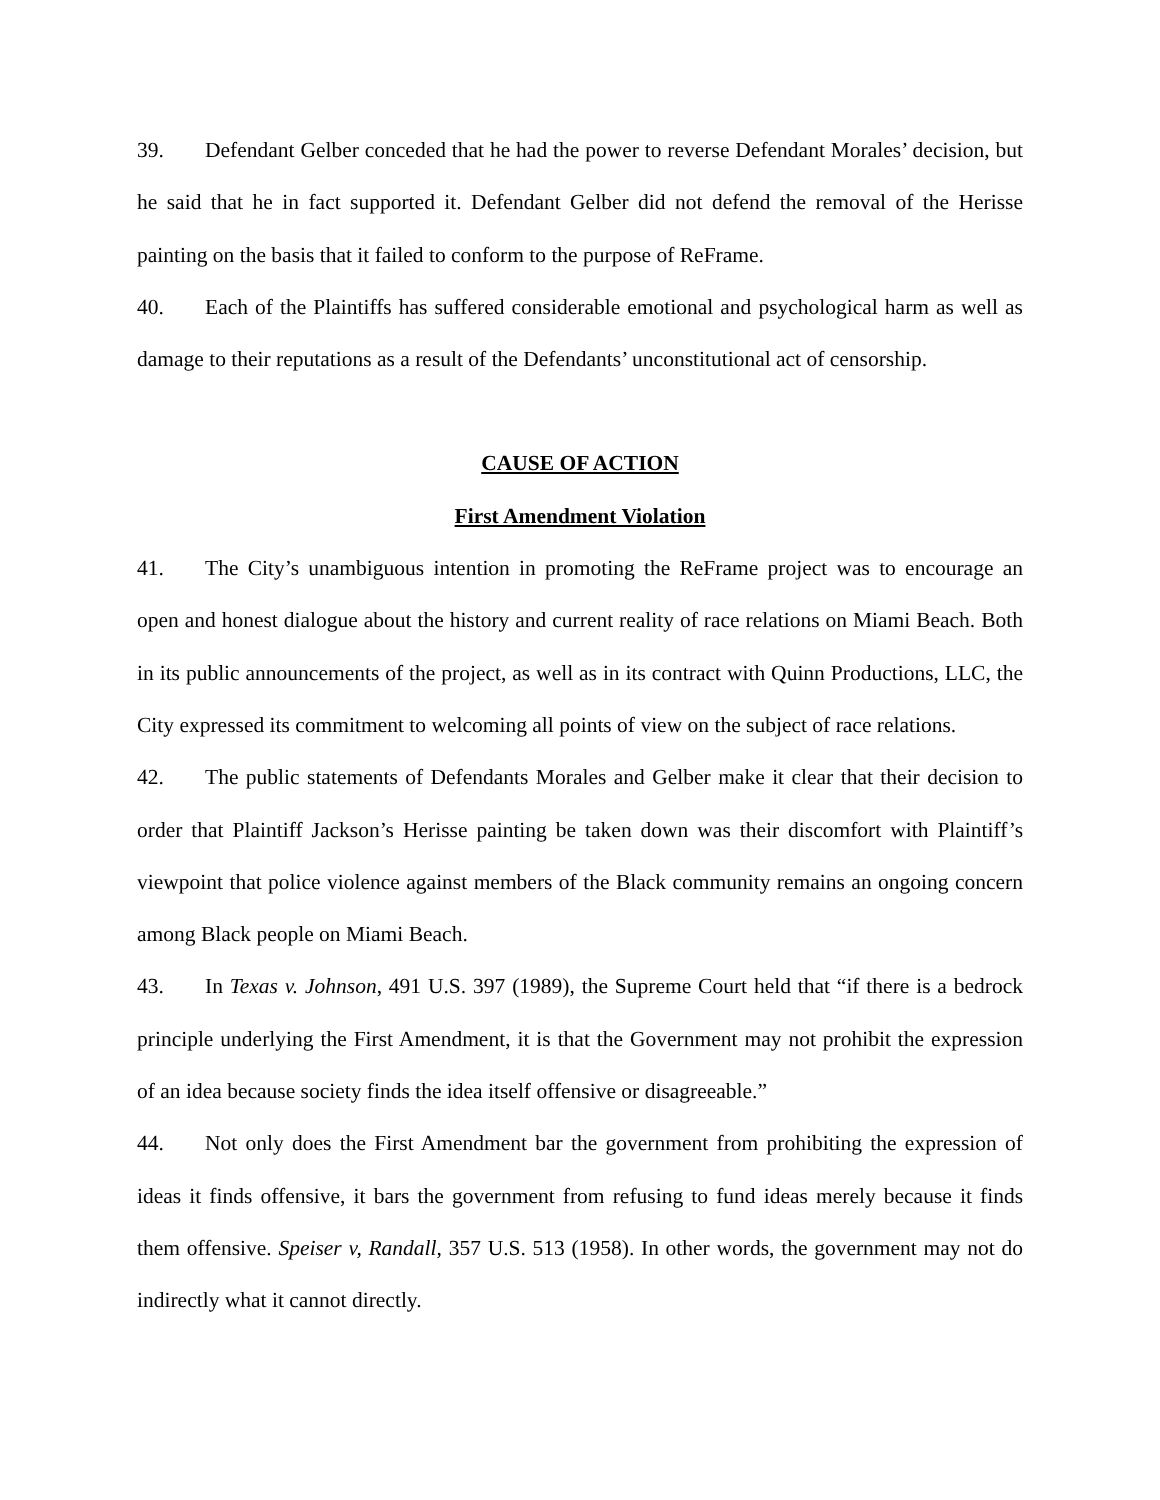39. Defendant Gelber conceded that he had the power to reverse Defendant Morales’ decision, but he said that he in fact supported it. Defendant Gelber did not defend the removal of the Herisse painting on the basis that it failed to conform to the purpose of ReFrame.
40. Each of the Plaintiffs has suffered considerable emotional and psychological harm as well as damage to their reputations as a result of the Defendants’ unconstitutional act of censorship.
CAUSE OF ACTION
First Amendment Violation
41. The City’s unambiguous intention in promoting the ReFrame project was to encourage an open and honest dialogue about the history and current reality of race relations on Miami Beach. Both in its public announcements of the project, as well as in its contract with Quinn Productions, LLC, the City expressed its commitment to welcoming all points of view on the subject of race relations.
42. The public statements of Defendants Morales and Gelber make it clear that their decision to order that Plaintiff Jackson’s Herisse painting be taken down was their discomfort with Plaintiff’s viewpoint that police violence against members of the Black community remains an ongoing concern among Black people on Miami Beach.
43. In Texas v. Johnson, 491 U.S. 397 (1989), the Supreme Court held that “if there is a bedrock principle underlying the First Amendment, it is that the Government may not prohibit the expression of an idea because society finds the idea itself offensive or disagreeable.”
44. Not only does the First Amendment bar the government from prohibiting the expression of ideas it finds offensive, it bars the government from refusing to fund ideas merely because it finds them offensive. Speiser v, Randall, 357 U.S. 513 (1958). In other words, the government may not do indirectly what it cannot directly.